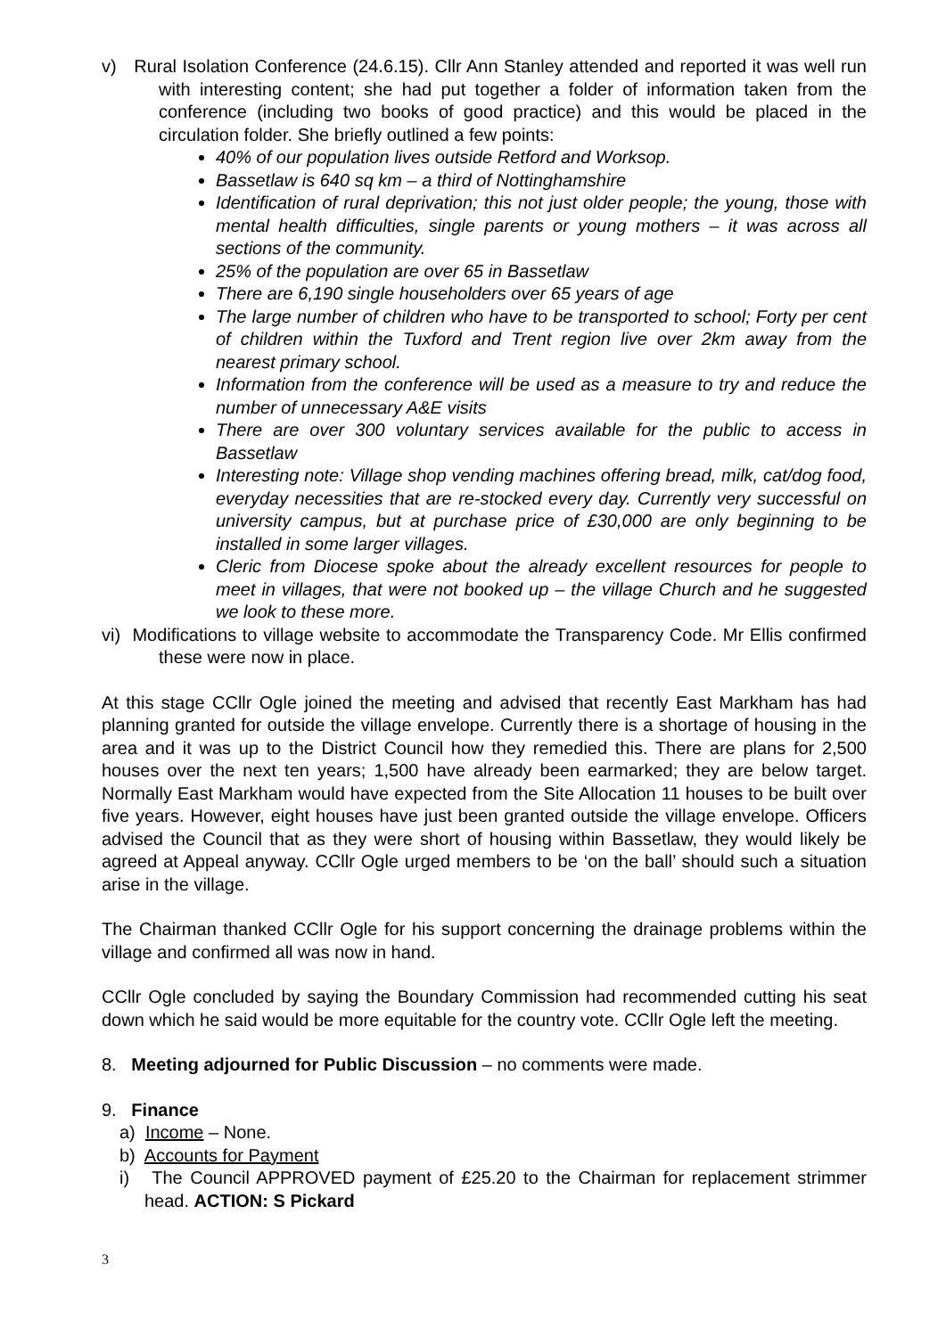v) Rural Isolation Conference (24.6.15). Cllr Ann Stanley attended and reported it was well run with interesting content; she had put together a folder of information taken from the conference (including two books of good practice) and this would be placed in the circulation folder. She briefly outlined a few points:
40% of our population lives outside Retford and Worksop.
Bassetlaw is 640 sq km – a third of Nottinghamshire
Identification of rural deprivation; this not just older people; the young, those with mental health difficulties, single parents or young mothers – it was across all sections of the community.
25% of the population are over 65 in Bassetlaw
There are 6,190 single householders over 65 years of age
The large number of children who have to be transported to school; Forty per cent of children within the Tuxford and Trent region live over 2km away from the nearest primary school.
Information from the conference will be used as a measure to try and reduce the number of unnecessary A&E visits
There are over 300 voluntary services available for the public to access in Bassetlaw
Interesting note: Village shop vending machines offering bread, milk, cat/dog food, everyday necessities that are re-stocked every day. Currently very successful on university campus, but at purchase price of £30,000 are only beginning to be installed in some larger villages.
Cleric from Diocese spoke about the already excellent resources for people to meet in villages, that were not booked up – the village Church and he suggested we look to these more.
vi) Modifications to village website to accommodate the Transparency Code. Mr Ellis confirmed these were now in place.
At this stage CCllr Ogle joined the meeting and advised that recently East Markham has had planning granted for outside the village envelope. Currently there is a shortage of housing in the area and it was up to the District Council how they remedied this. There are plans for 2,500 houses over the next ten years; 1,500 have already been earmarked; they are below target. Normally East Markham would have expected from the Site Allocation 11 houses to be built over five years. However, eight houses have just been granted outside the village envelope. Officers advised the Council that as they were short of housing within Bassetlaw, they would likely be agreed at Appeal anyway. CCllr Ogle urged members to be ‘on the ball’ should such a situation arise in the village.
The Chairman thanked CCllr Ogle for his support concerning the drainage problems within the village and confirmed all was now in hand.
CCllr Ogle concluded by saying the Boundary Commission had recommended cutting his seat down which he said would be more equitable for the country vote. CCllr Ogle left the meeting.
8. Meeting adjourned for Public Discussion – no comments were made.
9. Finance
a) Income – None.
b) Accounts for Payment
i) The Council APPROVED payment of £25.20 to the Chairman for replacement strimmer head. ACTION: S Pickard
3